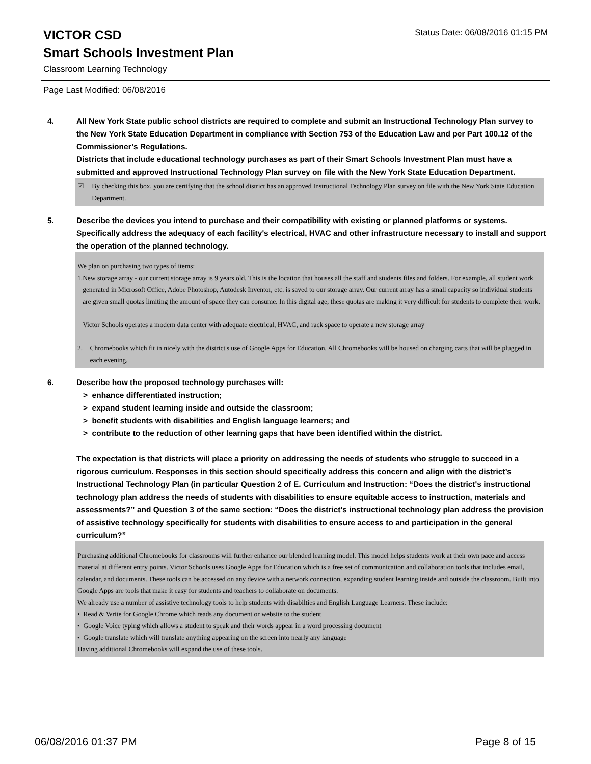VICTOR CSD
Status Date: 06/08/2016 01:15 PM
Smart Schools Investment Plan
Classroom Learning Technology
Page Last Modified: 06/08/2016
4. All New York State public school districts are required to complete and submit an Instructional Technology Plan survey to the New York State Education Department in compliance with Section 753 of the Education Law and per Part 100.12 of the Commissioner’s Regulations.
Districts that include educational technology purchases as part of their Smart Schools Investment Plan must have a submitted and approved Instructional Technology Plan survey on file with the New York State Education Department.
☑ By checking this box, you are certifying that the school district has an approved Instructional Technology Plan survey on file with the New York State Education Department.
5. Describe the devices you intend to purchase and their compatibility with existing or planned platforms or systems. Specifically address the adequacy of each facility's electrical, HVAC and other infrastructure necessary to install and support the operation of the planned technology.
We plan on purchasing two types of items:
1. New storage array - our current storage array is 9 years old. This is the location that houses all the staff and students files and folders. For example, all student work generated in Microsoft Office, Adobe Photoshop, Autodesk Inventor, etc. is saved to our storage array. Our current array has a small capacity so individual students are given small quotas limiting the amount of space they can consume. In this digital age, these quotas are making it very difficult for students to complete their work.
Victor Schools operates a modern data center with adequate electrical, HVAC, and rack space to operate a new storage array
2. Chromebooks which fit in nicely with the district's use of Google Apps for Education. All Chromebooks will be housed on charging carts that will be plugged in each evening.
6. Describe how the proposed technology purchases will:
> enhance differentiated instruction;
> expand student learning inside and outside the classroom;
> benefit students with disabilities and English language learners; and
> contribute to the reduction of other learning gaps that have been identified within the district.
The expectation is that districts will place a priority on addressing the needs of students who struggle to succeed in a rigorous curriculum. Responses in this section should specifically address this concern and align with the district’s Instructional Technology Plan (in particular Question 2 of E. Curriculum and Instruction: “Does the district's instructional technology plan address the needs of students with disabilities to ensure equitable access to instruction, materials and assessments?” and Question 3 of the same section: “Does the district's instructional technology plan address the provision of assistive technology specifically for students with disabilities to ensure access to and participation in the general curriculum?”
Purchasing additional Chromebooks for classrooms will further enhance our blended learning model. This model helps students work at their own pace and access material at different entry points. Victor Schools uses Google Apps for Education which is a free set of communication and collaboration tools that includes email, calendar, and documents. These tools can be accessed on any device with a network connection, expanding student learning inside and outside the classroom. Built into Google Apps are tools that make it easy for students and teachers to collaborate on documents.
We already use a number of assistive technology tools to help students with disabilties and English Language Learners. These include:
• Read & Write for Google Chrome which reads any document or website to the student
• Google Voice typing which allows a student to speak and their words appear in a word processing document
• Google translate which will translate anything appearing on the screen into nearly any language
Having additional Chromebooks will expand the use of these tools.
06/08/2016 01:37 PM Page 8 of 15